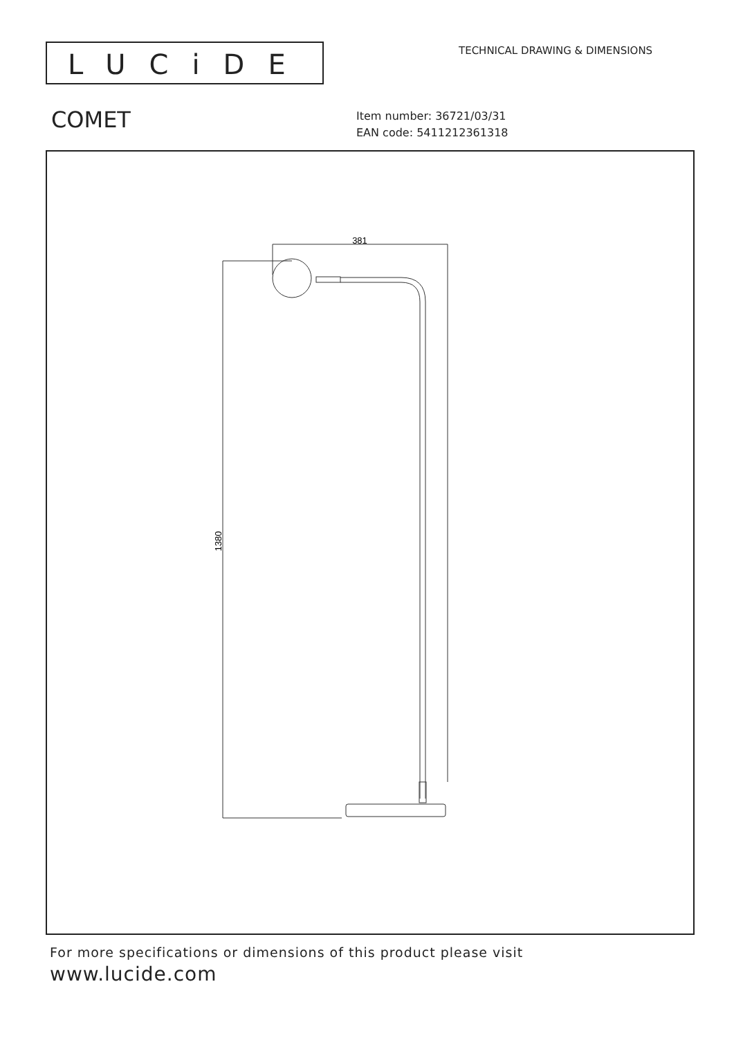LUCiDE TECHNICAL DRAWING & DIMENSIONS
COMET
Item number: 36721/03/31
EAN code: 5411212361318
381
1380
For more specifications or dimensions of this product please visit
www.lucide.com